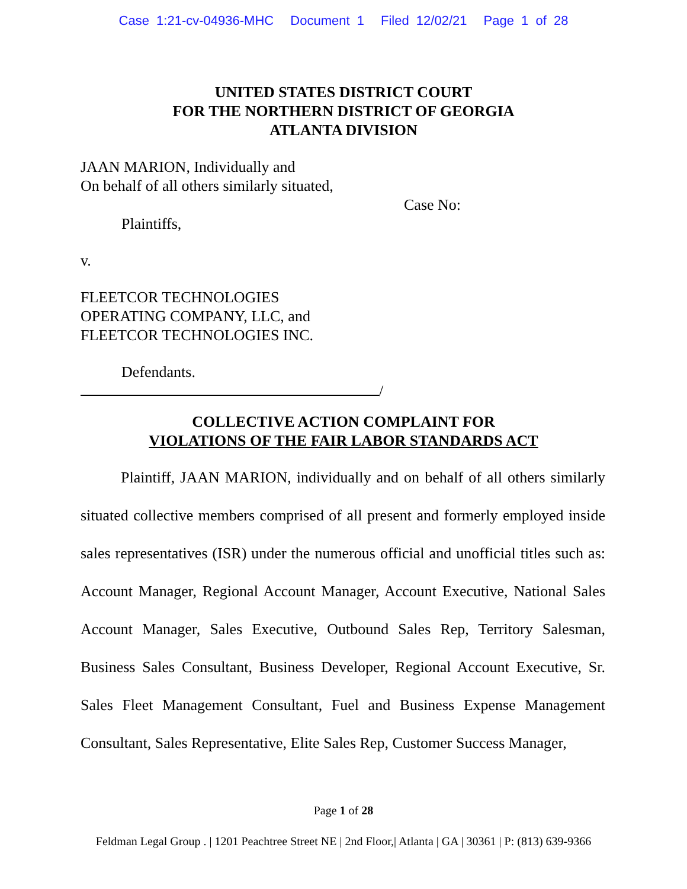Case 1:21-cv-04936-MHC Document 1 Filed 12/02/21 Page 1 of 28
UNITED STATES DISTRICT COURT
FOR THE NORTHERN DISTRICT OF GEORGIA
ATLANTA DIVISION
JAAN MARION, Individually and
On behalf of all others similarly situated,
Case No:
Plaintiffs,
v.
FLEETCOR TECHNOLOGIES
OPERATING COMPANY, LLC, and
FLEETCOR TECHNOLOGIES INC.
Defendants.
/
COLLECTIVE ACTION COMPLAINT FOR
VIOLATIONS OF THE FAIR LABOR STANDARDS ACT
Plaintiff, JAAN MARION, individually and on behalf of all others similarly situated collective members comprised of all present and formerly employed inside sales representatives (ISR) under the numerous official and unofficial titles such as: Account Manager, Regional Account Manager, Account Executive, National Sales Account Manager, Sales Executive, Outbound Sales Rep, Territory Salesman, Business Sales Consultant, Business Developer, Regional Account Executive, Sr. Sales Fleet Management Consultant, Fuel and Business Expense Management Consultant, Sales Representative, Elite Sales Rep, Customer Success Manager,
Page 1 of 28
Feldman Legal Group . | 1201 Peachtree Street NE | 2nd Floor,| Atlanta | GA | 30361 | P: (813) 639-9366